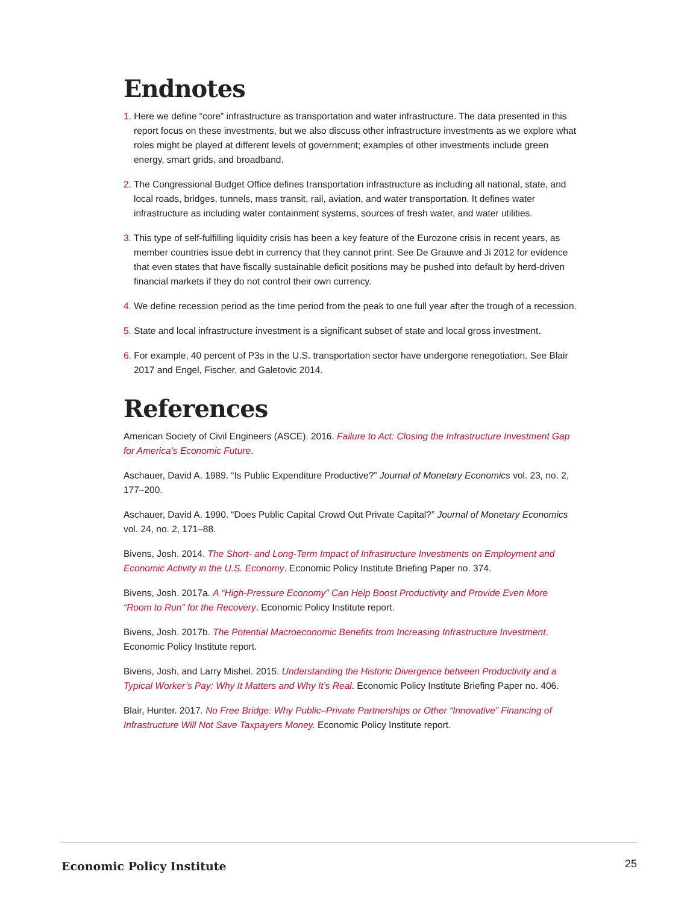Endnotes
1. Here we define “core” infrastructure as transportation and water infrastructure. The data presented in this report focus on these investments, but we also discuss other infrastructure investments as we explore what roles might be played at different levels of government; examples of other investments include green energy, smart grids, and broadband.
2. The Congressional Budget Office defines transportation infrastructure as including all national, state, and local roads, bridges, tunnels, mass transit, rail, aviation, and water transportation. It defines water infrastructure as including water containment systems, sources of fresh water, and water utilities.
3. This type of self-fulfilling liquidity crisis has been a key feature of the Eurozone crisis in recent years, as member countries issue debt in currency that they cannot print. See De Grauwe and Ji 2012 for evidence that even states that have fiscally sustainable deficit positions may be pushed into default by herd-driven financial markets if they do not control their own currency.
4. We define recession period as the time period from the peak to one full year after the trough of a recession.
5. State and local infrastructure investment is a significant subset of state and local gross investment.
6. For example, 40 percent of P3s in the U.S. transportation sector have undergone renegotiation. See Blair 2017 and Engel, Fischer, and Galetovic 2014.
References
American Society of Civil Engineers (ASCE). 2016. Failure to Act: Closing the Infrastructure Investment Gap for America’s Economic Future.
Aschauer, David A. 1989. “Is Public Expenditure Productive?” Journal of Monetary Economics vol. 23, no. 2, 177–200.
Aschauer, David A. 1990. “Does Public Capital Crowd Out Private Capital?” Journal of Monetary Economics vol. 24, no. 2, 171–88.
Bivens, Josh. 2014. The Short- and Long-Term Impact of Infrastructure Investments on Employment and Economic Activity in the U.S. Economy. Economic Policy Institute Briefing Paper no. 374.
Bivens, Josh. 2017a. A “High-Pressure Economy” Can Help Boost Productivity and Provide Even More “Room to Run” for the Recovery. Economic Policy Institute report.
Bivens, Josh. 2017b. The Potential Macroeconomic Benefits from Increasing Infrastructure Investment. Economic Policy Institute report.
Bivens, Josh, and Larry Mishel. 2015. Understanding the Historic Divergence between Productivity and a Typical Worker’s Pay: Why It Matters and Why It’s Real. Economic Policy Institute Briefing Paper no. 406.
Blair, Hunter. 2017. No Free Bridge: Why Public–Private Partnerships or Other “Innovative” Financing of Infrastructure Will Not Save Taxpayers Money. Economic Policy Institute report.
Economic Policy Institute 25